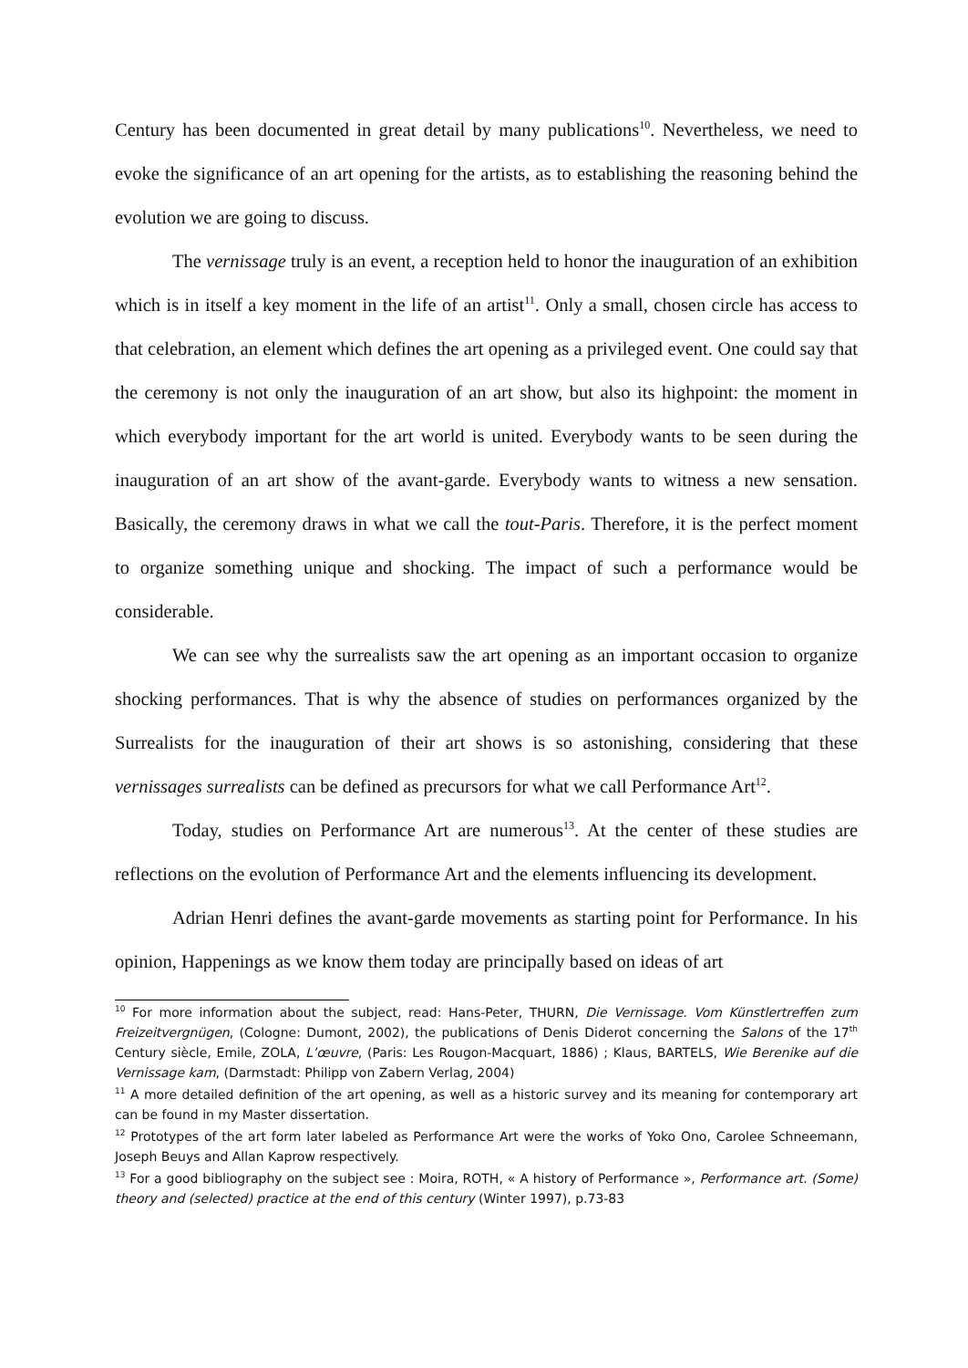Century has been documented in great detail by many publications<sup>10</sup>. Nevertheless, we need to evoke the significance of an art opening for the artists, as to establishing the reasoning behind the evolution we are going to discuss.
The vernissage truly is an event, a reception held to honor the inauguration of an exhibition which is in itself a key moment in the life of an artist<sup>11</sup>. Only a small, chosen circle has access to that celebration, an element which defines the art opening as a privileged event. One could say that the ceremony is not only the inauguration of an art show, but also its highpoint: the moment in which everybody important for the art world is united. Everybody wants to be seen during the inauguration of an art show of the avant-garde. Everybody wants to witness a new sensation. Basically, the ceremony draws in what we call the tout-Paris. Therefore, it is the perfect moment to organize something unique and shocking. The impact of such a performance would be considerable.
We can see why the surrealists saw the art opening as an important occasion to organize shocking performances. That is why the absence of studies on performances organized by the Surrealists for the inauguration of their art shows is so astonishing, considering that these vernissages surrealists can be defined as precursors for what we call Performance Art<sup>12</sup>.
Today, studies on Performance Art are numerous<sup>13</sup>. At the center of these studies are reflections on the evolution of Performance Art and the elements influencing its development.
Adrian Henri defines the avant-garde movements as starting point for Performance. In his opinion, Happenings as we know them today are principally based on ideas of art
<sup>10</sup> For more information about the subject, read: Hans-Peter, THURN, Die Vernissage. Vom Künstlertreffen zum Freizeitvergnügen, (Cologne: Dumont, 2002), the publications of Denis Diderot concerning the Salons of the 17<sup>th</sup> Century siècle, Emile, ZOLA, L’œuvre, (Paris: Les Rougon-Macquart, 1886) ; Klaus, BARTELS, Wie Berenike auf die Vernissage kam, (Darmstadt: Philipp von Zabern Verlag, 2004)
<sup>11</sup> A more detailed definition of the art opening, as well as a historic survey and its meaning for contemporary art can be found in my Master dissertation.
<sup>12</sup> Prototypes of the art form later labeled as Performance Art were the works of Yoko Ono, Carolee Schneemann, Joseph Beuys and Allan Kaprow respectively.
<sup>13</sup> For a good bibliography on the subject see : Moira, ROTH, « A history of Performance », Performance art. (Some) theory and (selected) practice at the end of this century (Winter 1997), p.73-83